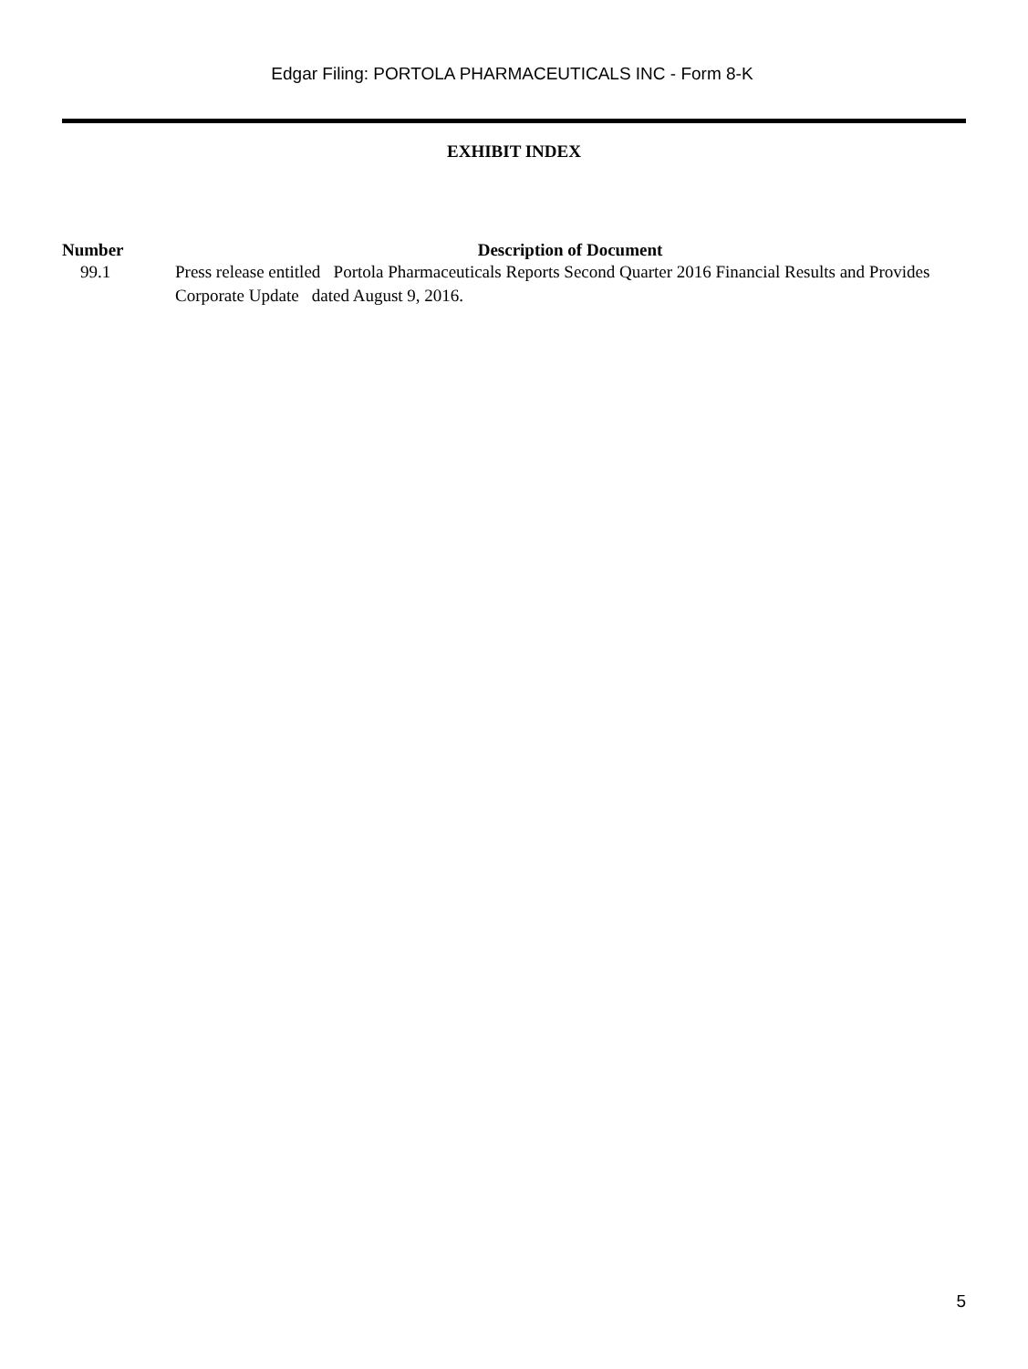Edgar Filing: PORTOLA PHARMACEUTICALS INC - Form 8-K
EXHIBIT INDEX
| Number | Description of Document |
| --- | --- |
| 99.1 | Press release entitled Portola Pharmaceuticals Reports Second Quarter 2016 Financial Results and Provides Corporate Update dated August 9, 2016. |
5